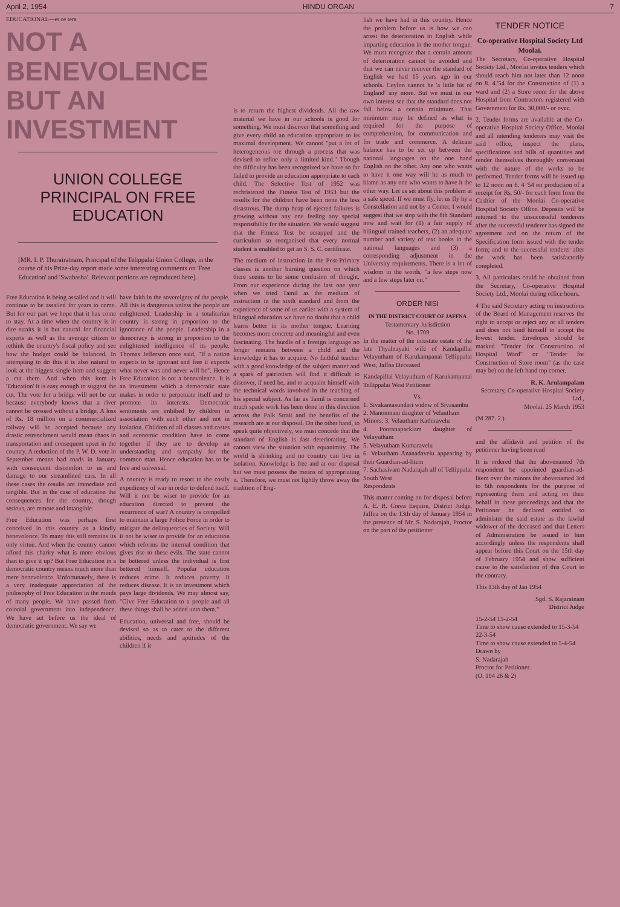April 2, 1954 HINDU ORGAN 7
EDUCATIONAL—et ce tera
NOT A BENEVOLENCE BUT AN INVESTMENT
UNION COLLEGE
PRINCIPAL ON FREE
EDUCATION
[MR. I. P. Thurairatnam, Principal of the Telippalai Union College, in the course of his Prize-day report made some interesting comments on 'Free Education' and 'Swabasha'. Relevant portions are reproduced here].
Free Education is being assailed and it will continue to be assailed for years to come. But for our part we hope that it has come to stay. At a time when the country is in dire straits it is but natural for financial experts as well as the average citizen to rethink the country's fiscal policy and see how the budget could be balanced. In attempting to do this it is also natural to look at the biggest single item and suggest a cut there. And when this item is 'Education' it is easy enough to suggest the cut. The vote for a bridge will not be cut because everybody knows that a river cannot be crossed without a bridge. A loss of Rs. 18 million on a commercialized railway will be accepted because any drastic retrenchment would mean chaos in transportation and consequent upset in the country. A reduction of the P. W. D. vote in September means bad roads in January with consequent discomfort to us and damage to our streamlined cars. In all these cases the results are immediate and tangible. But in the case of education the consequences for the country, though serious, are remote and intangible.
Free Education was perhaps first conceived in this country as a kindly benevolence. To many this still remains its only virtue. And when the country cannot afford this charity what is more obvious than to give it up? But Free Education in a democratic country means much more than mere benevolence. Unfortunately, there is a very inadequate appreciation of the philosophy of Free Education in the minds of many people. We have passed from colonial government into independence. We have set before us the ideal of democratic government. We say we
have faith in the sovereignty of the people. All this is dangerous unless the people are enlightened. Leadership in a totalitarian country is strong in proportion to the ignorance of the people. Leadership in a democracy is strong in proportion to the enlightened intelligence of its people. Thomas Jefferson once said, "If a nation expects to be ignorant and free it expects what never was and never will be". Hence Free Education is not a benevolence. It is an investment which a democratic state makes in order to perpetuate itself and to promote its interests. Democratic sentiments are imbibed by children in association with each other and not in isolation. Children of all classes and castes and economic condition have to come together if they are to develop an understanding and sympathy for the common man. Hence education has to be free and universal.
A country is ready to resort to the costly expediency of war in order to defend itself. Will it not be wiser to provide for an education directed to prevent the recurrence of war? A country is compelled to maintain a large Police Force in order to mitigate the delinquencies of Society. Will it not be wiser to provide for an education which reforms the internal condition that gives rise to these evils. The state cannot be bettered unless the individual is first bettered himself. Popular education reduces crime. It reduces poverty. It reduces disease. It is an investment which pays large dividends. We may almost say, "Give Free Education to a people and all these things shall be added unto them."
Education, universal and free, should be devised so as to cater to the different abilities, needs and aptitudes of the children if it
is to return the highest dividends. All the raw material we have in our schools is good for something. We must discover that something and give every child an education appropriate to its maximal development. We cannot "put a lot of heterogeneous ore through a process that was devised to refine only a limited kind." Though the difficulty has been recognized we have so far failed to provide an education appropriate to each child. The Selective Test of 1952 was rechristened the Fitness Test of 1953 but the results for the children have been none the less disastrous. The dump heap of ejected failures is growing without any one feeling any special responsibility for the situation. We would suggest that the Fitness Test be scrapped and the curriculum so reorganised that every normal student is enabled to get an S. S. C. certificate.
The medium of instruction in the Post-Primary classes is another burning question on which there seems to be some confusion of thought. From our experience during the last one year when we tried Tamil as the medium of instruction in the sixth standard and from the experience of some of us earlier with a system of bilingual education we have no doubt that a child learns better in its mother tongue. Learning becomes more concrete and meaningful and even fascinating. The hurdle of a foreign language no longer remains between a child and the knowledge it has to acquire. No faithful teacher with a good knowledge of the subject matter and a spark of patriotism will find it difficult to discover, if need be, and to acquaint himself with the technical words involved in the teaching of his special subject. As far as Tamil is concerned much spade work has been done in this direction across the Palk Strait and the benefits of the research are at our disposal. On the other hand, to speak quite objectively, we must concede that the standard of English is fast deteriorating. We cannot view the situation with equanimity. The world is shrinking and no country can live in isolation. Knowledge is free and at our disposal but we must possess the means of appropriating it. Therefore, we must not lightly throw away the tradition of Eng-
lish we have had in this country. Hence the problem before us is how we can arrest the deterioration in English while imparting education in the mother tongue. We must recognize that a certain amount of deterioration cannot be avoided and that we can never recover the standard of English we had 15 years ago in our schools. Ceylon cannot be 'a little bit of England' any more. But we must in our own interest see that the standard does not fall below a certain minimum. That minimum may be defined as what is required for the purpose of comprehension, for communication and for trade and commerce. A delicate balance has to be set up between the national languages on the one hand English on the other. Any one who wants to have it one way will be as much to blame as any one who wants to have it the other way. Let us set about this problem at a safe speed. If we must fly, let us fly by a Constellation and not by a Comet. I would suggest that we stop with the 8th Standard now and wait for (1) a fair supply of bilingual trained teachers, (2) an adequate number and variety of text books in the national languages and (3) a corresponding adjustment in the University requirements. There is a lot of wisdom in the words, "a few steps now and a few steps later on."
ORDER NISI
IN THE DISTRICT COURT OF JAFFNA
Testamentary Jurisdiction
No. 1709
In the matter of the intestate estate of the late Thyalnayaki wife of Kandapillai Velayutham of Karukampanai Tellippalai West, Jaffna Deceased
Kandapillai Velayutham of Karukampanai Tellippalai West Petitioner
Vs.
1. Sivakamasundari widow of Sivasambu
2. Manonmani daughter of Velautham
Minors: 3. Velautham Kathiravelu
4. Pooranapackiam daughter of Velayutham
5. Velayutham Kumaravelu
6. Velautham Ananadavelu appearing by their Guardian-ad-litem
7. Sachasivam Nadarajah all of Tellippalai South West
Respondents
This matter coming on for disposal before A. E. R. Corea Esquire, District Judge, Jaffna on the 13th day of January 1954 in the presence of Mr. S. Nadarajah, Proctor on the part of the petitioner
TENDER NOTICE
Co-operative Hospital Society Ltd Moolai.
The Secretary, Co-operative Hospital Society Ltd., Moolai invites tenders which should reach him not later than 12 noon on 8. 4.'54 for the Construction of (1) a ward and (2) a Store room for the above Hospital from Contractors registered with Government for Rs. 30,000/- or over.
2. Tender forms are available at the Co-operative Hospital Society Office, Moolai and all intending tenderers may visit the said office, inspect the plans, specifications and bills of quantities and render themselves thoroughly conversant with the nature of the works to be performed. Tender forms will be issued up to 12 noon on 6. 4 '54 on production of a receipt for Rs. 50/- for each form from the Cashier of the Moolai Co-operative Hospital Society Office. Deposits will be returned to the unsuccessful tenderers after the successful tenderer has signed the agreement and on the return of the Specification form issued with the tender form; and to the successful tenderer after the work has been satisfactorily completed.
3. All particulars could be obtained from the Secretary, Co-operative Hospital Society Ltd., Moolai during office hours.
4 The said Secretary acting on instructions of the Board of Management reserves the right to accept or reject any or all tenders and does not bind himself to accept the lowest tender. Envelopes should be marked "Tender for Construction of Hospital Ward" or "Tender for Construction of Store room" (as the case may be) on the left hand top corner.
R. K. Arulampalam
Secretary, Co-operative Hospital Society Ltd.,
Moolai. 25 March 1953
(M 287. 2.)
and the affidavit and petition of the petitioner having been read
It is ordered that the abovenamed 7th respondent be appointed guardian-ad-litem over the minors the abovenamed 3rd to 6th respondents for the purpose of representing them and acting on their behalf in these proceedings and that the Petitioner be declared entitled to administer the said estate as the lawful widower of the deceased and that Letters of Administration be issued to him accordingly unless the respondents shall appear before this Court on the 15th day of February 1954 and show sufficient cause to the satisfaction of this Court to the contrary.
This 13th day of Jan 1954
Sgd. S. Rajaratnam
District Judge
15-2-54 15-2-54
Time to show cause extended to 15-3-54
22-3-54
Time to show cause extended to 5-4-54
Drawn by
S. Nadarajah
Proctor for Petitioner.
(O. 194 26 & 2)